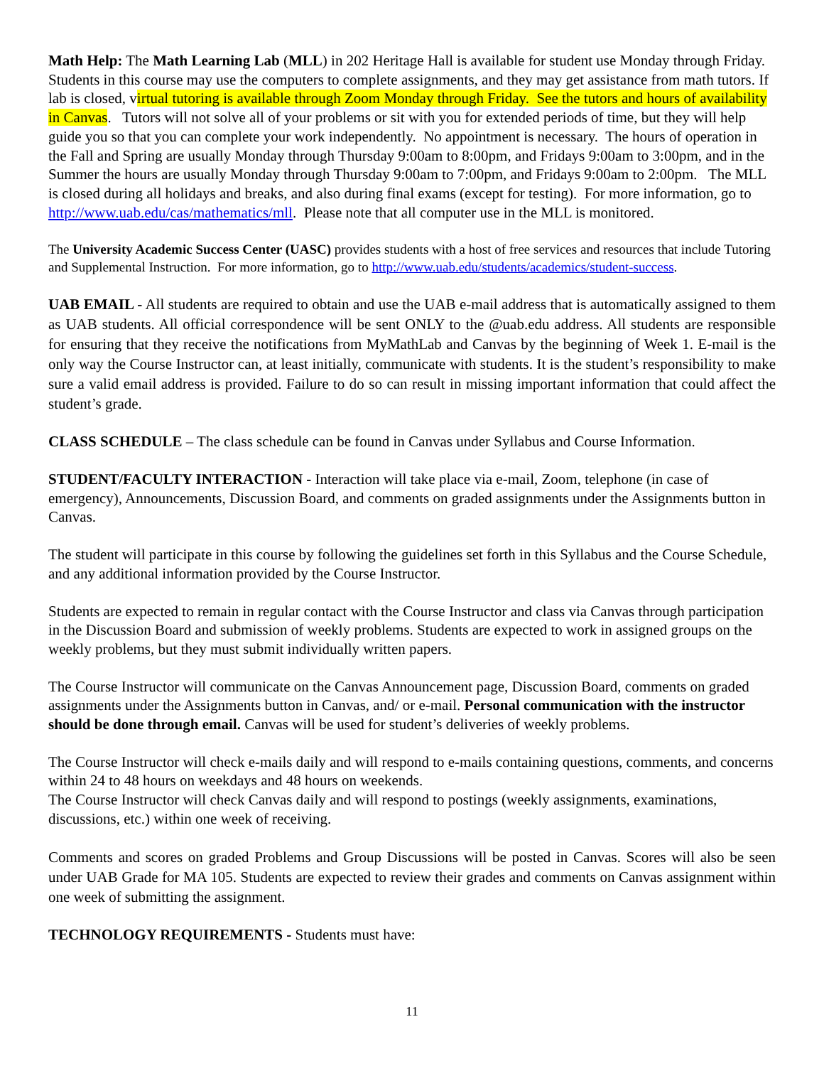Math Help: The Math Learning Lab (MLL) in 202 Heritage Hall is available for student use Monday through Friday. Students in this course may use the computers to complete assignments, and they may get assistance from math tutors. If lab is closed, virtual tutoring is available through Zoom Monday through Friday. See the tutors and hours of availability in Canvas. Tutors will not solve all of your problems or sit with you for extended periods of time, but they will help guide you so that you can complete your work independently. No appointment is necessary. The hours of operation in the Fall and Spring are usually Monday through Thursday 9:00am to 8:00pm, and Fridays 9:00am to 3:00pm, and in the Summer the hours are usually Monday through Thursday 9:00am to 7:00pm, and Fridays 9:00am to 2:00pm. The MLL is closed during all holidays and breaks, and also during final exams (except for testing). For more information, go to http://www.uab.edu/cas/mathematics/mll. Please note that all computer use in the MLL is monitored.
The University Academic Success Center (UASC) provides students with a host of free services and resources that include Tutoring and Supplemental Instruction. For more information, go to http://www.uab.edu/students/academics/student-success.
UAB EMAIL - All students are required to obtain and use the UAB e-mail address that is automatically assigned to them as UAB students. All official correspondence will be sent ONLY to the @uab.edu address. All students are responsible for ensuring that they receive the notifications from MyMathLab and Canvas by the beginning of Week 1. E-mail is the only way the Course Instructor can, at least initially, communicate with students. It is the student’s responsibility to make sure a valid email address is provided. Failure to do so can result in missing important information that could affect the student’s grade.
CLASS SCHEDULE – The class schedule can be found in Canvas under Syllabus and Course Information.
STUDENT/FACULTY INTERACTION - Interaction will take place via e-mail, Zoom, telephone (in case of emergency), Announcements, Discussion Board, and comments on graded assignments under the Assignments button in Canvas.
The student will participate in this course by following the guidelines set forth in this Syllabus and the Course Schedule, and any additional information provided by the Course Instructor.
Students are expected to remain in regular contact with the Course Instructor and class via Canvas through participation in the Discussion Board and submission of weekly problems. Students are expected to work in assigned groups on the weekly problems, but they must submit individually written papers.
The Course Instructor will communicate on the Canvas Announcement page, Discussion Board, comments on graded assignments under the Assignments button in Canvas, and/ or e-mail. Personal communication with the instructor should be done through email. Canvas will be used for student’s deliveries of weekly problems.
The Course Instructor will check e-mails daily and will respond to e-mails containing questions, comments, and concerns within 24 to 48 hours on weekdays and 48 hours on weekends.
The Course Instructor will check Canvas daily and will respond to postings (weekly assignments, examinations, discussions, etc.) within one week of receiving.
Comments and scores on graded Problems and Group Discussions will be posted in Canvas. Scores will also be seen under UAB Grade for MA 105. Students are expected to review their grades and comments on Canvas assignment within one week of submitting the assignment.
TECHNOLOGY REQUIREMENTS - Students must have:
11